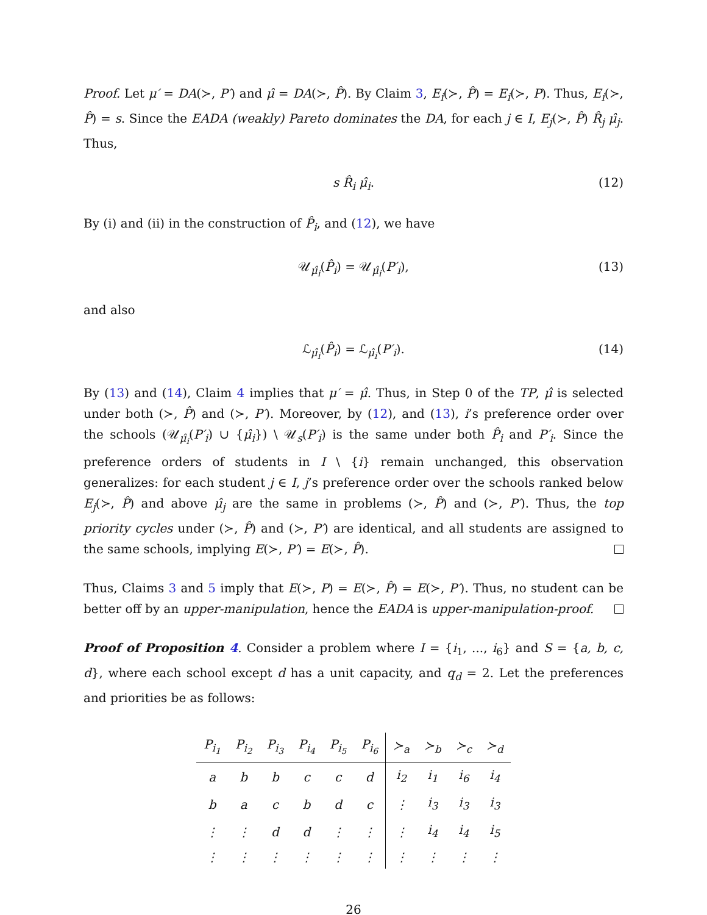Proof. Let μ′ = DA(≻, P′) and μ̂ = DA(≻, P̂). By Claim 3, E<sub>i</sub>(≻, P̂) = E<sub>i</sub>(≻, P). Thus, E<sub>i</sub>(≻, P̂) = s. Since the EADA (weakly) Pareto dominates the DA, for each j ∈ I, E<sub>j</sub>(≻, P̂) R̂<sub>j</sub> μ̂<sub>j</sub>. Thus,
s R̂<sub>i</sub> μ̂<sub>i</sub>. (12)
By (i) and (ii) in the construction of P̂<sub>i</sub>, and (12), we have
𝒰<sub>μ̂<sub>i</sub></sub>(P̂<sub>i</sub>) = 𝒰<sub>μ̂<sub>i</sub></sub>(P′<sub>i</sub>), (13)
and also
ℒ<sub>μ̂<sub>i</sub></sub>(P̂<sub>i</sub>) = ℒ<sub>μ̂<sub>i</sub></sub>(P′<sub>i</sub>). (14)
By (13) and (14), Claim 4 implies that μ′ = μ̂. Thus, in Step 0 of the TP, μ̂ is selected under both (≻, P̂) and (≻, P′). Moreover, by (12), and (13), i’s preference order over the schools (𝒰<sub>μ̂<sub>i</sub></sub>(P′<sub>i</sub>) ∪ {μ̂<sub>i</sub>}) \ 𝒰<sub>s</sub>(P′<sub>i</sub>) is the same under both P̂<sub>i</sub> and P′<sub>i</sub>. Since the preference orders of students in I \ {i} remain unchanged, this observation generalizes: for each student j ∈ I, j’s preference order over the schools ranked below E<sub>j</sub>(≻, P̂) and above μ̂<sub>j</sub> are the same in problems (≻, P̂) and (≻, P′). Thus, the top priority cycles under (≻, P̂) and (≻, P′) are identical, and all students are assigned to the same schools, implying E(≻, P′) = E(≻, P̂).
Thus, Claims 3 and 5 imply that E(≻, P) = E(≻, P̂) = E(≻, P′). Thus, no student can be better off by an upper-manipulation, hence the EADA is upper-manipulation-proof.
Proof of Proposition 4. Consider a problem where I = {i<sub>1</sub>, ..., i<sub>6</sub>} and S = {a, b, c, d}, where each school except d has a unit capacity, and q<sub>d</sub> = 2. Let the preferences and priorities be as follows:
| P<sub>i<sub>1</sub></sub> | P<sub>i<sub>2</sub></sub> | P<sub>i<sub>3</sub></sub> | P<sub>i<sub>4</sub></sub> | P<sub>i<sub>5</sub></sub> | P<sub>i<sub>6</sub></sub> | ≻<sub>a</sub> | ≻<sub>b</sub> | ≻<sub>c</sub> | ≻<sub>d</sub> |
| --- | --- | --- | --- | --- | --- | --- | --- | --- | --- |
| a | b | b | c | c | d | i<sub>2</sub> | i<sub>1</sub> | i<sub>6</sub> | i<sub>4</sub> |
| b | a | c | b | d | c | ⋮ | i<sub>3</sub> | i<sub>3</sub> | i<sub>3</sub> |
| ⋮ | ⋮ | d | d | ⋮ | ⋮ | ⋮ | i<sub>4</sub> | i<sub>4</sub> | i<sub>5</sub> |
| ⋮ | ⋮ | ⋮ | ⋮ | ⋮ | ⋮ | ⋮ | ⋮ | ⋮ | ⋮ |
26